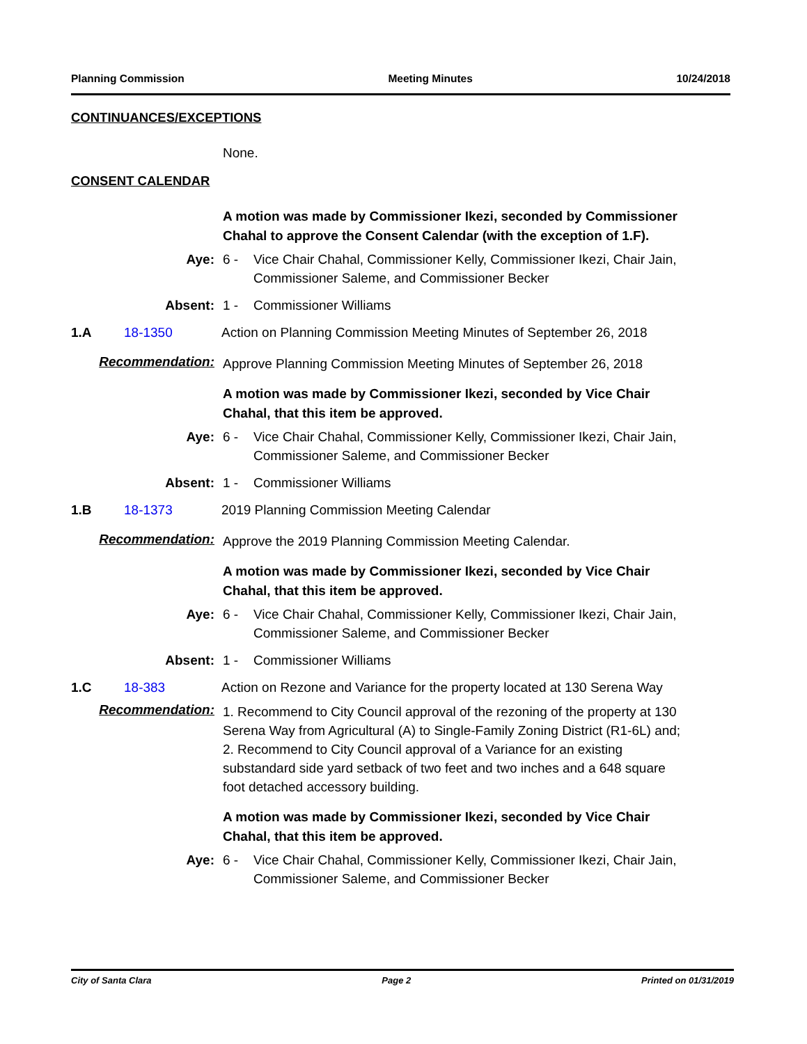Planning Commission Meeting Minutes 10/24/2018
CONTINUANCES/EXCEPTIONS
None.
CONSENT CALENDAR
A motion was made by Commissioner Ikezi, seconded by Commissioner Chahal to approve the Consent Calendar (with the exception of 1.F).
Aye: 6 - Vice Chair Chahal, Commissioner Kelly, Commissioner Ikezi, Chair Jain, Commissioner Saleme, and Commissioner Becker
Absent: 1 - Commissioner Williams
1.A 18-1350
Action on Planning Commission Meeting Minutes of September 26, 2018
Recommendation:
Approve Planning Commission Meeting Minutes of September 26, 2018
A motion was made by Commissioner Ikezi, seconded by Vice Chair Chahal, that this item be approved.
Aye: 6 - Vice Chair Chahal, Commissioner Kelly, Commissioner Ikezi, Chair Jain, Commissioner Saleme, and Commissioner Becker
Absent: 1 - Commissioner Williams
1.B 18-1373
2019 Planning Commission Meeting Calendar
Recommendation:
Approve the 2019 Planning Commission Meeting Calendar.
A motion was made by Commissioner Ikezi, seconded by Vice Chair Chahal, that this item be approved.
Aye: 6 - Vice Chair Chahal, Commissioner Kelly, Commissioner Ikezi, Chair Jain, Commissioner Saleme, and Commissioner Becker
Absent: 1 - Commissioner Williams
1.C 18-383
Action on Rezone and Variance for the property located at 130 Serena Way
Recommendation:
1. Recommend to City Council approval of the rezoning of the property at 130 Serena Way from Agricultural (A) to Single-Family Zoning District (R1-6L) and;
2. Recommend to City Council approval of a Variance for an existing substandard side yard setback of two feet and two inches and a 648 square foot detached accessory building.
A motion was made by Commissioner Ikezi, seconded by Vice Chair Chahal, that this item be approved.
Aye: 6 - Vice Chair Chahal, Commissioner Kelly, Commissioner Ikezi, Chair Jain, Commissioner Saleme, and Commissioner Becker
City of Santa Clara Page 2 Printed on 01/31/2019